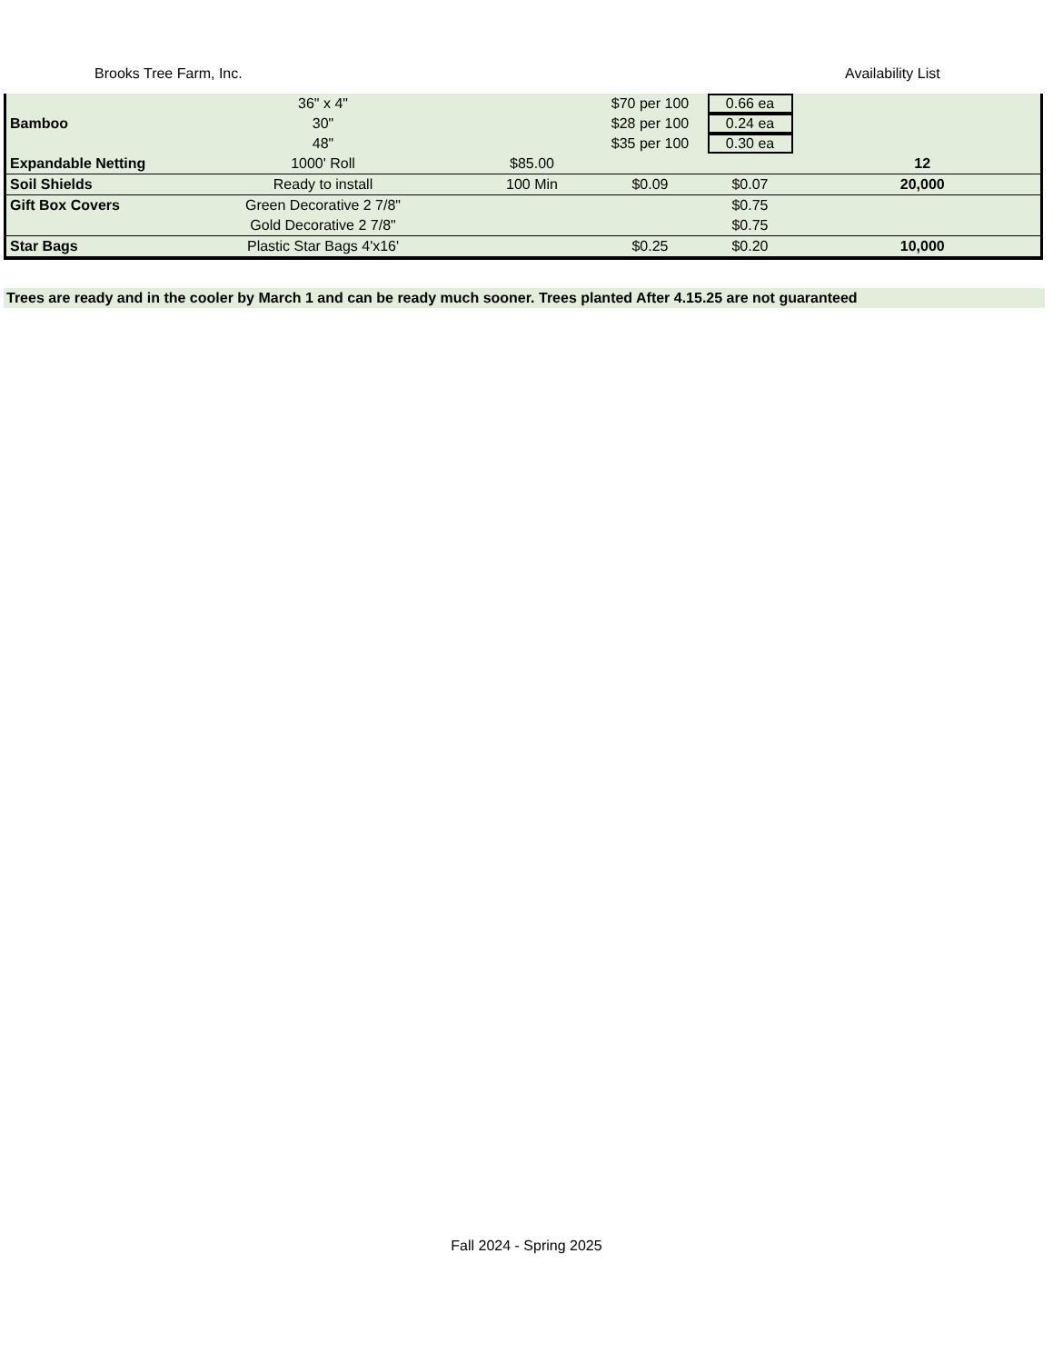Brooks Tree Farm, Inc. Availability List
| | 36" x 4" | | $70 per 100 | 0.66 ea | |
| Bamboo | 30" | | $28 per 100 | 0.24 ea | |
| | 48" | | $35 per 100 | 0.30 ea | |
| Expandable Netting | 1000' Roll | $85.00 | | | 12 |
| Soil Shields | Ready to install | 100 Min | $0.09 | $0.07 | 20,000 |
| Gift Box Covers | Green Decorative 2 7/8" | | | $0.75 | |
| | Gold Decorative 2 7/8" | | | $0.75 | |
| Star Bags | Plastic Star Bags 4'x16' | | $0.25 | $0.20 | 10,000 |
Trees are ready and in the cooler by March 1 and can be ready much sooner. Trees planted After 4.15.25 are not guaranteed
Fall 2024 - Spring 2025